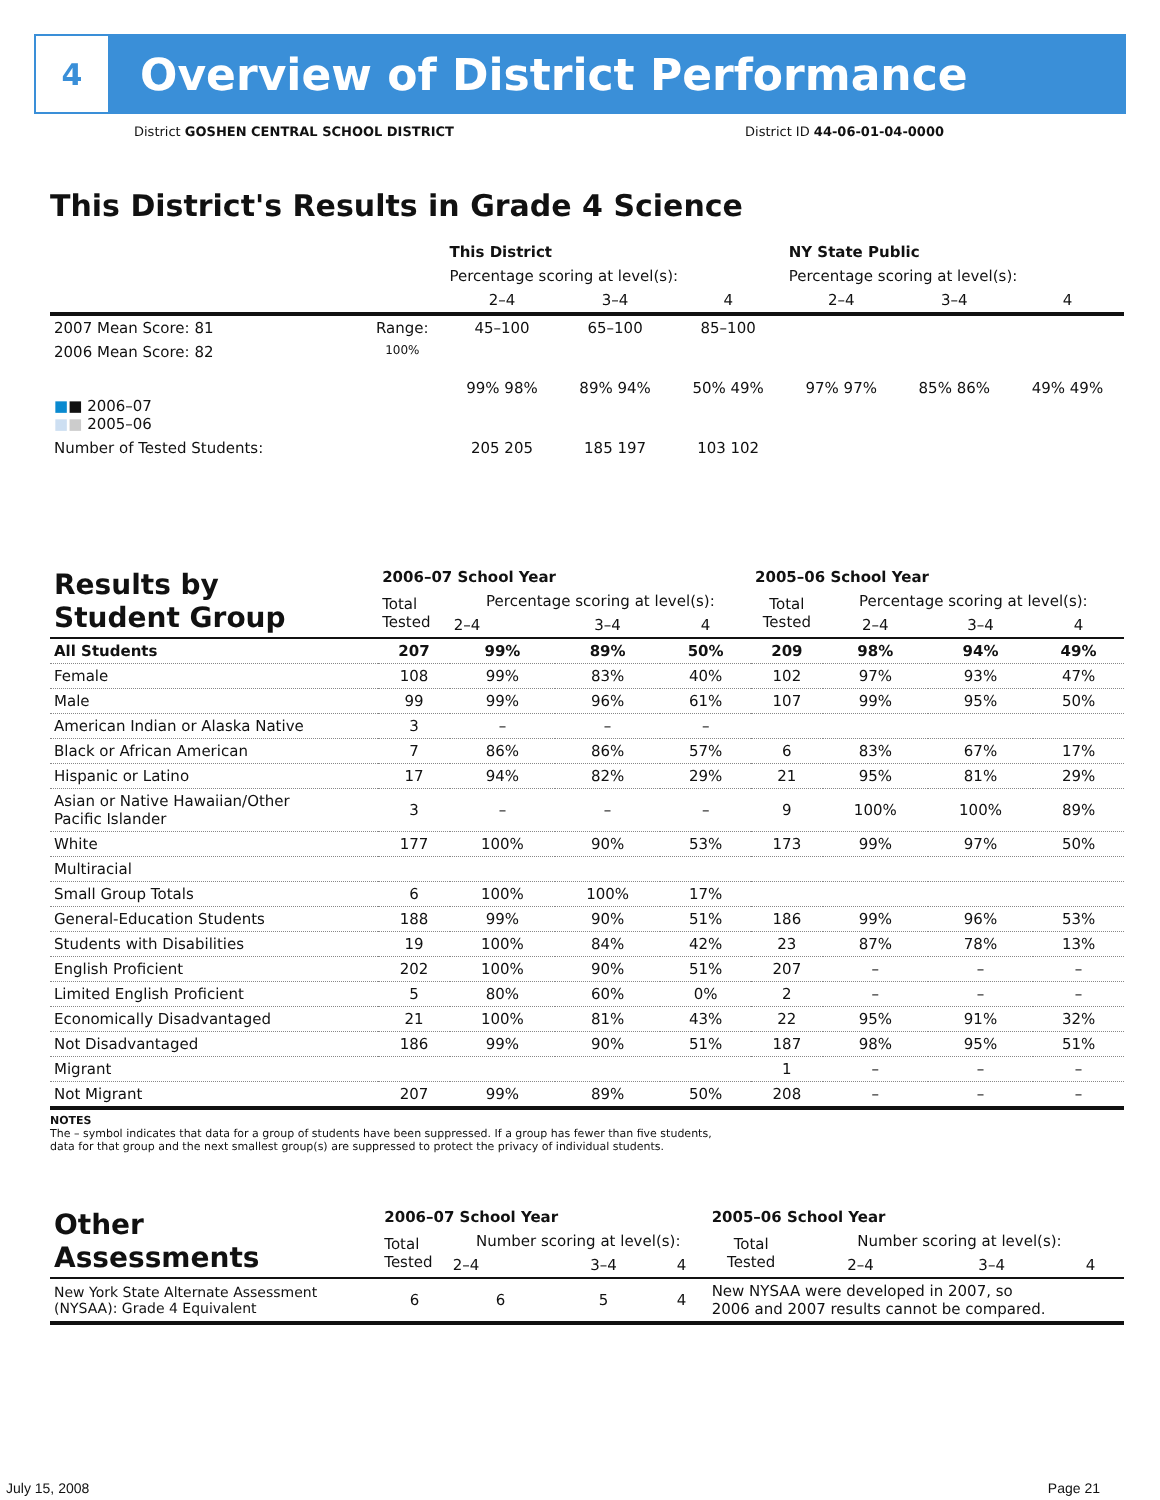4
Overview of District Performance
District GOSHEN CENTRAL SCHOOL DISTRICT District ID 44-06-01-04-0000
This District's Results in Grade 4 Science
| | | This District | | | NY State Public | | |
| --- | --- | --- | --- | --- | --- | --- | --- |
| | | Percentage scoring at level(s): | | | Percentage scoring at level(s): | | |
| | | 2–4 | 3–4 | 4 | 2–4 | 3–4 | 4 |
| 2007 Mean Score: 81 | Range: | 45–100 | 65–100 | 85–100 | | | |
| 2006 Mean Score: 82 ■ ■ 2006–07 ■ ■ 2005–06 | 100% | 99% 98% | 89% 94% | 50% 49% | 97% 97% | 85% 86% | 49% 49% |
| Number of Tested Students: | | 205 205 | 185 197 | 103 102 | | | |
| Results by Student Group | 2006–07 School Year | | | | 2005–06 School Year | | | |
| --- | --- | --- | --- | --- | --- | --- | --- | --- |
| | Total Tested | Percentage scoring at level(s): | | | Total Tested | Percentage scoring at level(s): | | |
| | | 2–4 | 3–4 | 4 | | 2–4 | 3–4 | 4 |
| All Students | 207 | 99% | 89% | 50% | 209 | 98% | 94% | 49% |
| Female | 108 | 99% | 83% | 40% | 102 | 97% | 93% | 47% |
| Male | 99 | 99% | 96% | 61% | 107 | 99% | 95% | 50% |
| American Indian or Alaska Native | 3 | – | – | – | | | | |
| Black or African American | 7 | 86% | 86% | 57% | 6 | 83% | 67% | 17% |
| Hispanic or Latino | 17 | 94% | 82% | 29% | 21 | 95% | 81% | 29% |
| Asian or Native Hawaiian/Other Pacific Islander | 3 | – | – | – | 9 | 100% | 100% | 89% |
| White | 177 | 100% | 90% | 53% | 173 | 99% | 97% | 50% |
| Multiracial | | | | | | | | |
| Small Group Totals | 6 | 100% | 100% | 17% | | | | |
| General-Education Students | 188 | 99% | 90% | 51% | 186 | 99% | 96% | 53% |
| Students with Disabilities | 19 | 100% | 84% | 42% | 23 | 87% | 78% | 13% |
| English Proficient | 202 | 100% | 90% | 51% | 207 | – | – | – |
| Limited English Proficient | 5 | 80% | 60% | 0% | 2 | – | – | – |
| Economically Disadvantaged | 21 | 100% | 81% | 43% | 22 | 95% | 91% | 32% |
| Not Disadvantaged | 186 | 99% | 90% | 51% | 187 | 98% | 95% | 51% |
| Migrant | | | | | 1 | – | – | – |
| Not Migrant | 207 | 99% | 89% | 50% | 208 | – | – | – |
NOTES
The – symbol indicates that data for a group of students have been suppressed. If a group has fewer than five students,
data for that group and the next smallest group(s) are suppressed to protect the privacy of individual students.
| Other Assessments | 2006–07 School Year | | | | 2005–06 School Year | | | |
| --- | --- | --- | --- | --- | --- | --- | --- | --- |
| | Total Tested | Number scoring at level(s): | | | Total Tested | Number scoring at level(s): | | |
| | | 2–4 | 3–4 | 4 | | 2–4 | 3–4 | 4 |
| New York State Alternate Assessment (NYSAA): Grade 4 Equivalent | 6 | 6 | 5 | 4 | New NYSAA were developed in 2007, so 2006 and 2007 results cannot be compared. | | | |
July 15, 2008 Page 21